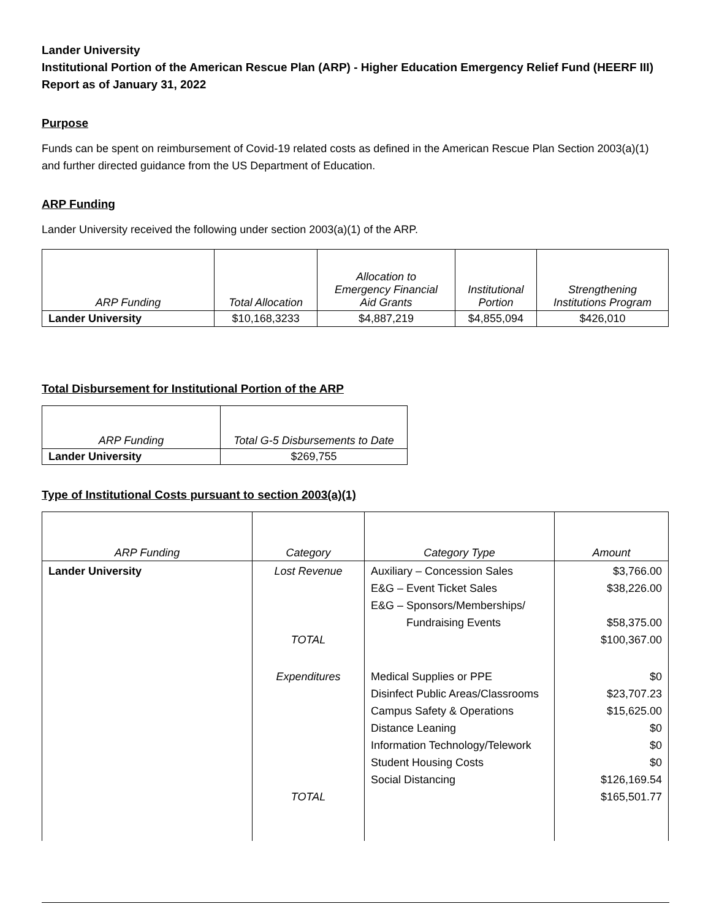Lander University
Institutional Portion of the American Rescue Plan (ARP) - Higher Education Emergency Relief Fund (HEERF III)
Report as of January 31, 2022
Purpose
Funds can be spent on reimbursement of Covid-19 related costs as defined in the American Rescue Plan Section 2003(a)(1) and further directed guidance from the US Department of Education.
ARP Funding
Lander University received the following under section 2003(a)(1) of the ARP.
| ARP Funding | Total Allocation | Allocation to Emergency Financial Aid Grants | Institutional Portion | Strengthening Institutions Program |
| --- | --- | --- | --- | --- |
| Lander University | $10,168,3233 | $4,887,219 | $4,855,094 | $426,010 |
Total Disbursement for Institutional Portion of the ARP
| ARP Funding | Total G-5 Disbursements to Date |
| --- | --- |
| Lander University | $269,755 |
Type of Institutional Costs pursuant to section 2003(a)(1)
| ARP Funding | Category | Category Type | Amount |
| --- | --- | --- | --- |
| Lander University | Lost Revenue TOTAL | Auxiliary – Concession Sales E&G – Event Ticket Sales E&G – Sponsors/Memberships/ Fundraising Events | $3,766.00 $38,226.00 $58,375.00 $100,367.00 |
| | Expenditures TOTAL | Medical Supplies or PPE Disinfect Public Areas/Classrooms Campus Safety & Operations Distance Leaning Information Technology/Telework Student Housing Costs Social Distancing | $0 $23,707.23 $15,625.00 $0 $0 $0 $126,169.54 $165,501.77 |